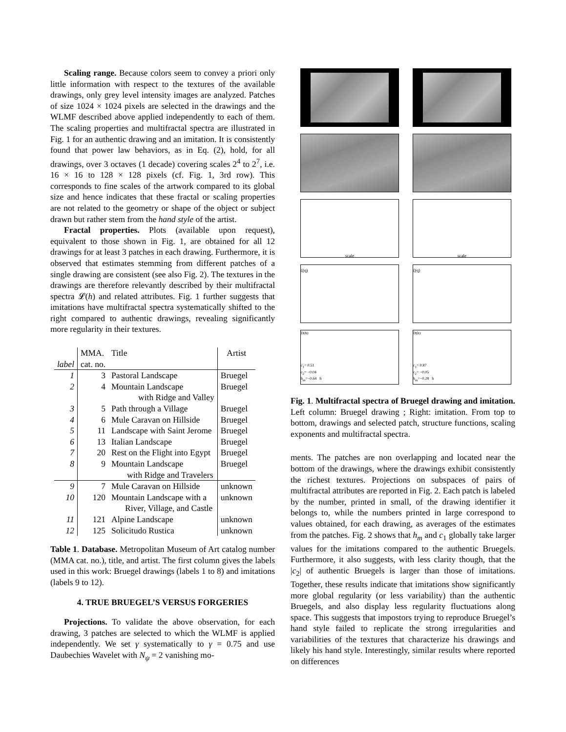Scaling range. Because colors seem to convey a priori only little information with respect to the textures of the available drawings, only grey level intensity images are analyzed. Patches of size 1024 × 1024 pixels are selected in the drawings and the WLMF described above applied independently to each of them. The scaling properties and multifractal spectra are illustrated in Fig. 1 for an authentic drawing and an imitation. It is consistently found that power law behaviors, as in Eq. (2), hold, for all drawings, over 3 octaves (1 decade) covering scales 2<sup>4</sup> to 2<sup>7</sup>, i.e. 16 × 16 to 128 × 128 pixels (cf. Fig. 1, 3rd row). This corresponds to fine scales of the artwork compared to its global size and hence indicates that these fractal or scaling properties are not related to the geometry or shape of the object or subject drawn but rather stem from the hand style of the artist.
Fractal properties. Plots (available upon request), equivalent to those shown in Fig. 1, are obtained for all 12 drawings for at least 3 patches in each drawing. Furthermore, it is observed that estimates stemming from different patches of a single drawing are consistent (see also Fig. 2). The textures in the drawings are therefore relevantly described by their multifractal spectra 𝓛(h) and related attributes. Fig. 1 further suggests that imitations have multifractal spectra systematically shifted to the right compared to authentic drawings, revealing significantly more regularity in their textures.
| | MMA. | Title | Artist |
| label | cat. no. | | |
| 1 | 3 | Pastoral Landscape | Bruegel |
| 2 | 4 | Mountain Landscape with Ridge and Valley | Bruegel |
| 3 | 5 | Path through a Village | Bruegel |
| 4 | 6 | Mule Caravan on Hillside | Bruegel |
| 5 | 11 | Landscape with Saint Jerome | Bruegel |
| 6 | 13 | Italian Landscape | Bruegel |
| 7 | 20 | Rest on the Flight into Egypt | Bruegel |
| 8 | 9 | Mountain Landscape with Ridge and Travelers | Bruegel |
| 9 | 7 | Mule Caravan on Hillside | unknown |
| 10 | 120 | Mountain Landscape with a River, Village, and Castle | unknown |
| 11 | 121 | Alpine Landscape | unknown |
| 12 | 125 | Solicitudo Rustica | unknown |
Table 1. Database. Metropolitan Museum of Art catalog number (MMA cat. no.), title, and artist. The first column gives the labels used in this work: Bruegel drawings (labels 1 to 8) and imitations (labels 9 to 12).
4. TRUE BRUEGEL’S VERSUS FORGERIES
Projections. To validate the above observation, for each drawing, 3 patches are selected to which the WLMF is applied independently. We set γ systematically to γ = 0.75 and use Daubechies Wavelet with N<sub>ψ</sub> = 2 vanishing mo-
scale scale
ζ(q) ζ(q)
D(h)
c<sub>1</sub>= 0.51
c<sub>2</sub>= −0.04
h<sub>m</sub>=−0.64 h
D(h)
c<sub>1</sub>= 0.87
c<sub>2</sub>= −0.05
h<sub>m</sub>=−0.28 h
Fig. 1. Multifractal spectra of Bruegel drawing and imitation. Left column: Bruegel drawing ; Right: imitation. From top to bottom, drawings and selected patch, structure functions, scaling exponents and multifractal spectra.
ments. The patches are non overlapping and located near the bottom of the drawings, where the drawings exhibit consistently the richest textures. Projections on subspaces of pairs of multifractal attributes are reported in Fig. 2. Each patch is labeled by the number, printed in small, of the drawing identifier it belongs to, while the numbers printed in large correspond to values obtained, for each drawing, as averages of the estimates from the patches. Fig. 2 shows that h<sub>m</sub> and c<sub>1</sub> globally take larger values for the imitations compared to the authentic Bruegels. Furthermore, it also suggests, with less clarity though, that the |c<sub>2</sub>| of authentic Bruegels is larger than those of imitations. Together, these results indicate that imitations show significantly more global regularity (or less variability) than the authentic Bruegels, and also display less regularity fluctuations along space. This suggests that impostors trying to reproduce Bruegel’s hand style failed to replicate the strong irregularities and variabilities of the textures that characterize his drawings and likely his hand style. Interestingly, similar results where reported on differences